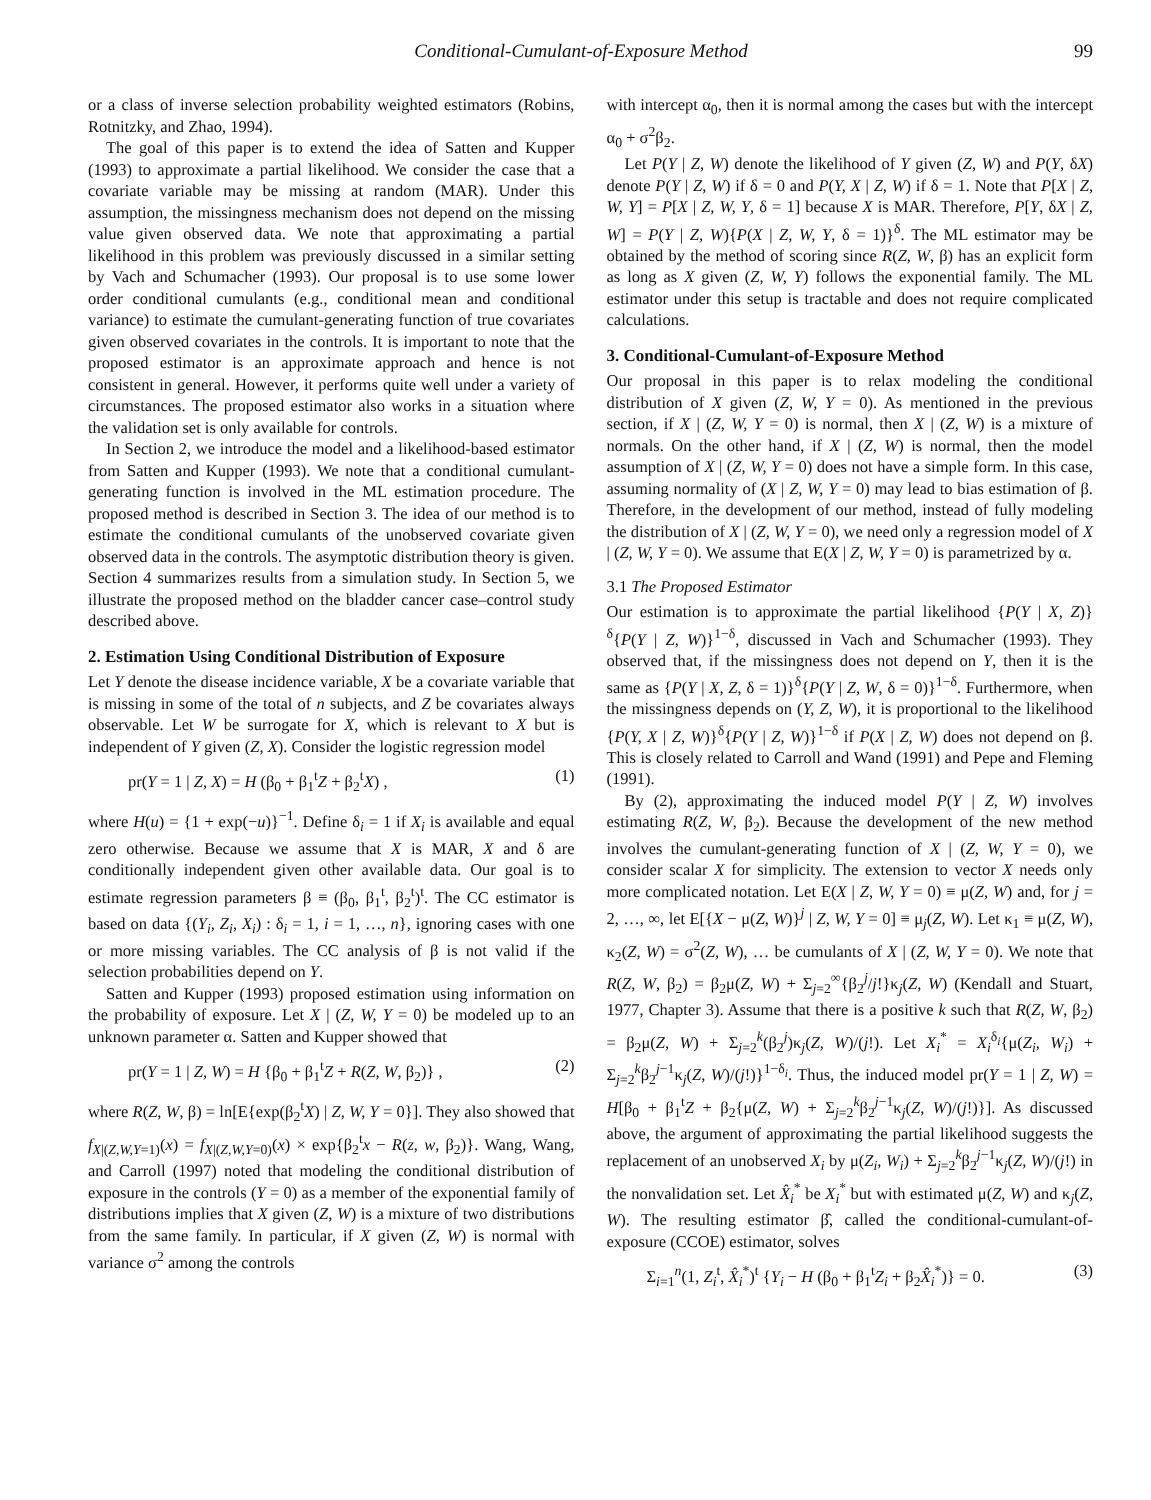Conditional-Cumulant-of-Exposure Method 99
or a class of inverse selection probability weighted estimators (Robins, Rotnitzky, and Zhao, 1994).
The goal of this paper is to extend the idea of Satten and Kupper (1993) to approximate a partial likelihood. We consider the case that a covariate variable may be missing at random (MAR). Under this assumption, the missingness mechanism does not depend on the missing value given observed data. We note that approximating a partial likelihood in this problem was previously discussed in a similar setting by Vach and Schumacher (1993). Our proposal is to use some lower order conditional cumulants (e.g., conditional mean and conditional variance) to estimate the cumulant-generating function of true covariates given observed covariates in the controls. It is important to note that the proposed estimator is an approximate approach and hence is not consistent in general. However, it performs quite well under a variety of circumstances. The proposed estimator also works in a situation where the validation set is only available for controls.
In Section 2, we introduce the model and a likelihood-based estimator from Satten and Kupper (1993). We note that a conditional cumulant-generating function is involved in the ML estimation procedure. The proposed method is described in Section 3. The idea of our method is to estimate the conditional cumulants of the unobserved covariate given observed data in the controls. The asymptotic distribution theory is given. Section 4 summarizes results from a simulation study. In Section 5, we illustrate the proposed method on the bladder cancer case–control study described above.
2. Estimation Using Conditional Distribution of Exposure
Let Y denote the disease incidence variable, X be a covariate variable that is missing in some of the total of n subjects, and Z be covariates always observable. Let W be surrogate for X, which is relevant to X but is independent of Y given (Z, X). Consider the logistic regression model
pr(Y = 1 | Z, X) = H (β<sub>0</sub> + β<sub>1</sub><sup>t</sup>Z + β<sub>2</sub><sup>t</sup>X) , (1)
where H(u) = {1 + exp(−u)}<sup>−1</sup>. Define δ<sub>i</sub> = 1 if X<sub>i</sub> is available and equal zero otherwise. Because we assume that X is MAR, X and δ are conditionally independent given other available data. Our goal is to estimate regression parameters β ≡ (β<sub>0</sub>, β<sub>1</sub><sup>t</sup>, β<sub>2</sub><sup>t</sup>)<sup>t</sup>. The CC estimator is based on data {(Y<sub>i</sub>, Z<sub>i</sub>, X<sub>i</sub>) : δ<sub>i</sub> = 1, i = 1, …, n}, ignoring cases with one or more missing variables. The CC analysis of β is not valid if the selection probabilities depend on Y.
Satten and Kupper (1993) proposed estimation using information on the probability of exposure. Let X | (Z, W, Y = 0) be modeled up to an unknown parameter α. Satten and Kupper showed that
pr(Y = 1 | Z, W) = H {β<sub>0</sub> + β<sub>1</sub><sup>t</sup>Z + R(Z, W, β<sub>2</sub>)} , (2)
where R(Z, W, β) = ln[E{exp(β<sub>2</sub><sup>t</sup>X) | Z, W, Y = 0}]. They also showed that f<sub>X|(Z,W,Y=1)</sub>(x) = f<sub>X|(Z,W,Y=0)</sub>(x) × exp{β<sub>2</sub><sup>t</sup>x − R(z, w, β<sub>2</sub>)}. Wang, Wang, and Carroll (1997) noted that modeling the conditional distribution of exposure in the controls (Y = 0) as a member of the exponential family of distributions implies that X given (Z, W) is a mixture of two distributions from the same family. In particular, if X given (Z, W) is normal with variance σ<sup>2</sup> among the controls
with intercept α<sub>0</sub>, then it is normal among the cases but with the intercept α<sub>0</sub> + σ<sup>2</sup>β<sub>2</sub>.
Let P(Y | Z, W) denote the likelihood of Y given (Z, W) and P(Y, δX) denote P(Y | Z, W) if δ = 0 and P(Y, X | Z, W) if δ = 1. Note that P[X | Z, W, Y] = P[X | Z, W, Y, δ = 1] because X is MAR. Therefore, P[Y, δX | Z, W] = P(Y | Z, W){P(X | Z, W, Y, δ = 1)}<sup>δ</sup>. The ML estimator may be obtained by the method of scoring since R(Z, W, β) has an explicit form as long as X given (Z, W, Y) follows the exponential family. The ML estimator under this setup is tractable and does not require complicated calculations.
3. Conditional-Cumulant-of-Exposure Method
Our proposal in this paper is to relax modeling the conditional distribution of X given (Z, W, Y = 0). As mentioned in the previous section, if X | (Z, W, Y = 0) is normal, then X | (Z, W) is a mixture of normals. On the other hand, if X | (Z, W) is normal, then the model assumption of X | (Z, W, Y = 0) does not have a simple form. In this case, assuming normality of (X | Z, W, Y = 0) may lead to bias estimation of β. Therefore, in the development of our method, instead of fully modeling the distribution of X | (Z, W, Y = 0), we need only a regression model of X | (Z, W, Y = 0). We assume that E(X | Z, W, Y = 0) is parametrized by α.
3.1 The Proposed Estimator
Our estimation is to approximate the partial likelihood {P(Y | X, Z)}<sup>δ</sup>{P(Y | Z, W)}<sup>1−δ</sup>, discussed in Vach and Schumacher (1993). They observed that, if the missingness does not depend on Y, then it is the same as {P(Y | X, Z, δ = 1)}<sup>δ</sup>{P(Y | Z, W, δ = 0)}<sup>1−δ</sup>. Furthermore, when the missingness depends on (Y, Z, W), it is proportional to the likelihood {P(Y, X | Z, W)}<sup>δ</sup>{P(Y | Z, W)}<sup>1−δ</sup> if P(X | Z, W) does not depend on β. This is closely related to Carroll and Wand (1991) and Pepe and Fleming (1991).
By (2), approximating the induced model P(Y | Z, W) involves estimating R(Z, W, β<sub>2</sub>). Because the development of the new method involves the cumulant-generating function of X | (Z, W, Y = 0), we consider scalar X for simplicity. The extension to vector X needs only more complicated notation. Let E(X | Z, W, Y = 0) ≡ μ(Z, W) and, for j = 2, …, ∞, let E[{X − μ(Z, W)}<sup>j</sup> | Z, W, Y = 0] ≡ μ<sub>j</sub>(Z, W). Let κ<sub>1</sub> ≡ μ(Z, W), κ<sub>2</sub>(Z, W) = σ<sup>2</sup>(Z, W), … be cumulants of X | (Z, W, Y = 0). We note that R(Z, W, β<sub>2</sub>) = β<sub>2</sub>μ(Z, W) + Σ<sub>j=2</sub><sup>∞</sup>{β<sub>2</sub><sup>j</sup>/j!}κ<sub>j</sub>(Z, W) (Kendall and Stuart, 1977, Chapter 3). Assume that there is a positive k such that R(Z, W, β<sub>2</sub>) = β<sub>2</sub>μ(Z, W) + Σ<sub>j=2</sub><sup>k</sup>(β<sub>2</sub><sup>j</sup>)κ<sub>j</sub>(Z, W)/(j!). Let X<sub>i</sub><sup>*</sup> = X<sub>i</sub><sup>δ<sub>i</sub></sup>{μ(Z<sub>i</sub>, W<sub>i</sub>) + Σ<sub>j=2</sub><sup>k</sup>β<sub>2</sub><sup>j−1</sup>κ<sub>j</sub>(Z, W)/(j!)}<sup>1−δ<sub>i</sub></sup>. Thus, the induced model pr(Y = 1 | Z, W) = H[β<sub>0</sub> + β<sub>1</sub><sup>t</sup>Z + β<sub>2</sub>{μ(Z, W) + Σ<sub>j=2</sub><sup>k</sup>β<sub>2</sub><sup>j−1</sup>κ<sub>j</sub>(Z, W)/(j!)}]. As discussed above, the argument of approximating the partial likelihood suggests the replacement of an unobserved X<sub>i</sub> by μ(Z<sub>i</sub>, W<sub>i</sub>) + Σ<sub>j=2</sub><sup>k</sup>β<sub>2</sub><sup>j−1</sup>κ<sub>j</sub>(Z, W)/(j!) in the nonvalidation set. Let X̂<sub>i</sub><sup>*</sup> be X<sub>i</sub><sup>*</sup> but with estimated μ(Z, W) and κ<sub>j</sub>(Z, W). The resulting estimator β̂, called the conditional-cumulant-of-exposure (CCOE) estimator, solves
Σ<sub>i=1</sub><sup>n</sup>(1, Z<sub>i</sub><sup>t</sup>, X̂<sub>i</sub><sup>*</sup>)<sup>t</sup> {Y<sub>i</sub> − H (β<sub>0</sub> + β<sub>1</sub><sup>t</sup>Z<sub>i</sub> + β<sub>2</sub>X̂<sub>i</sub><sup>*</sup>)} = 0. (3)